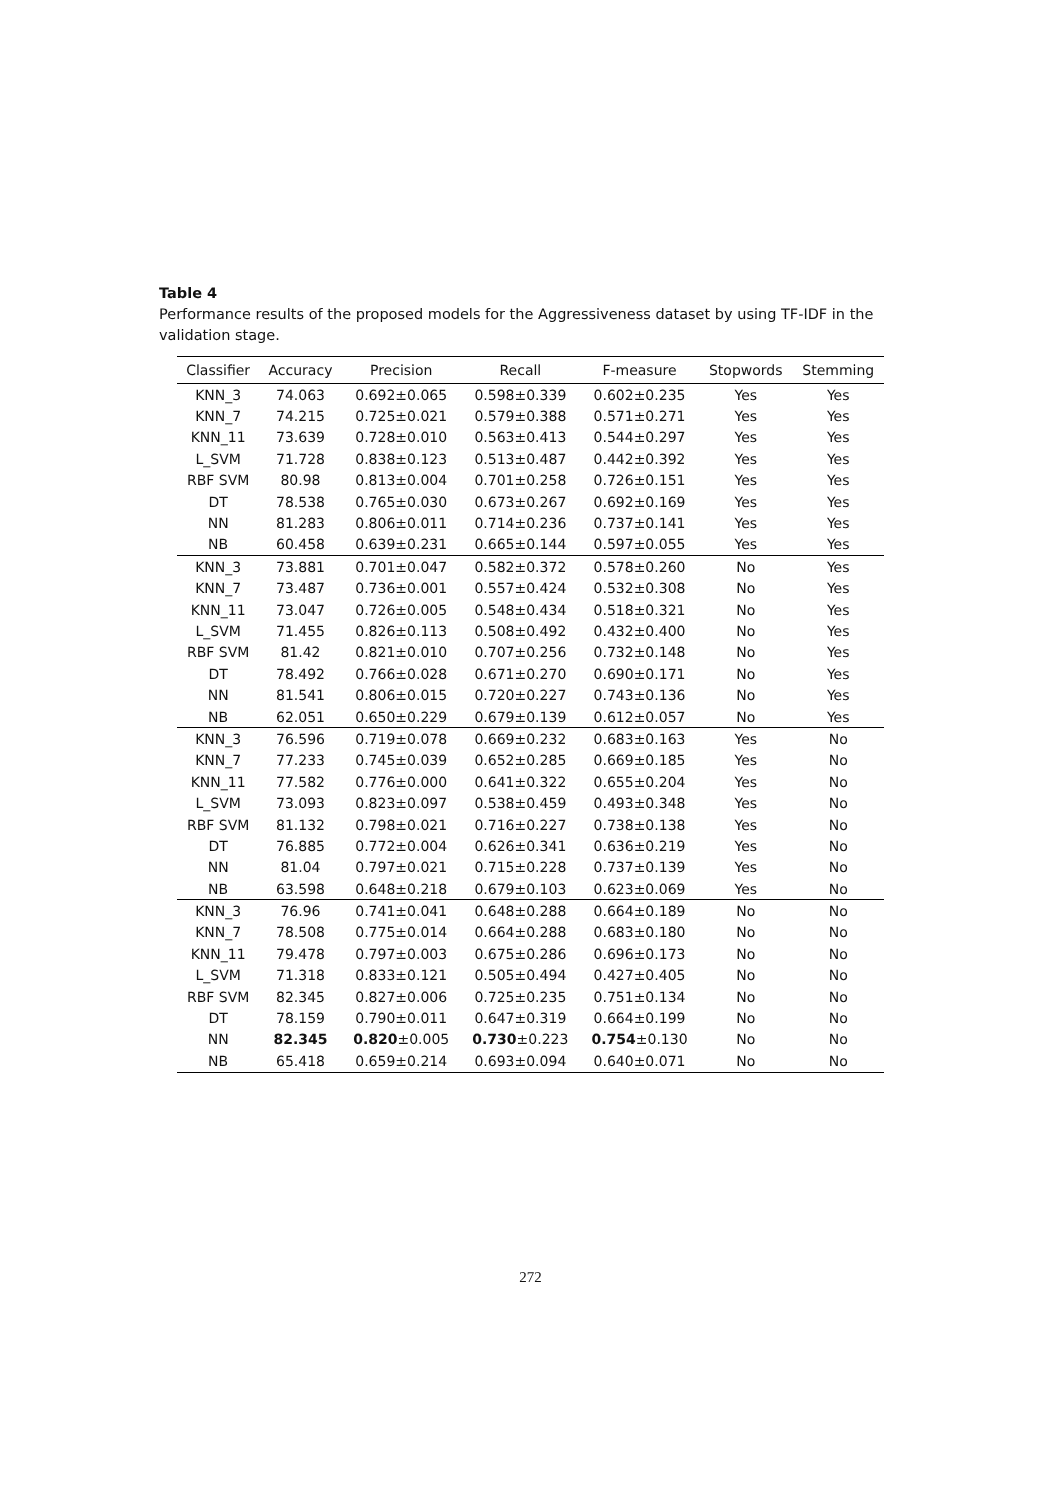Table 4
Performance results of the proposed models for the Aggressiveness dataset by using TF-IDF in the validation stage.
| Classifier | Accuracy | Precision | Recall | F-measure | Stopwords | Stemming |
| --- | --- | --- | --- | --- | --- | --- |
| KNN_3 | 74.063 | 0.692±0.065 | 0.598±0.339 | 0.602±0.235 | Yes | Yes |
| KNN_7 | 74.215 | 0.725±0.021 | 0.579±0.388 | 0.571±0.271 | Yes | Yes |
| KNN_11 | 73.639 | 0.728±0.010 | 0.563±0.413 | 0.544±0.297 | Yes | Yes |
| L_SVM | 71.728 | 0.838±0.123 | 0.513±0.487 | 0.442±0.392 | Yes | Yes |
| RBF SVM | 80.98 | 0.813±0.004 | 0.701±0.258 | 0.726±0.151 | Yes | Yes |
| DT | 78.538 | 0.765±0.030 | 0.673±0.267 | 0.692±0.169 | Yes | Yes |
| NN | 81.283 | 0.806±0.011 | 0.714±0.236 | 0.737±0.141 | Yes | Yes |
| NB | 60.458 | 0.639±0.231 | 0.665±0.144 | 0.597±0.055 | Yes | Yes |
| KNN_3 | 73.881 | 0.701±0.047 | 0.582±0.372 | 0.578±0.260 | No | Yes |
| KNN_7 | 73.487 | 0.736±0.001 | 0.557±0.424 | 0.532±0.308 | No | Yes |
| KNN_11 | 73.047 | 0.726±0.005 | 0.548±0.434 | 0.518±0.321 | No | Yes |
| L_SVM | 71.455 | 0.826±0.113 | 0.508±0.492 | 0.432±0.400 | No | Yes |
| RBF SVM | 81.42 | 0.821±0.010 | 0.707±0.256 | 0.732±0.148 | No | Yes |
| DT | 78.492 | 0.766±0.028 | 0.671±0.270 | 0.690±0.171 | No | Yes |
| NN | 81.541 | 0.806±0.015 | 0.720±0.227 | 0.743±0.136 | No | Yes |
| NB | 62.051 | 0.650±0.229 | 0.679±0.139 | 0.612±0.057 | No | Yes |
| KNN_3 | 76.596 | 0.719±0.078 | 0.669±0.232 | 0.683±0.163 | Yes | No |
| KNN_7 | 77.233 | 0.745±0.039 | 0.652±0.285 | 0.669±0.185 | Yes | No |
| KNN_11 | 77.582 | 0.776±0.000 | 0.641±0.322 | 0.655±0.204 | Yes | No |
| L_SVM | 73.093 | 0.823±0.097 | 0.538±0.459 | 0.493±0.348 | Yes | No |
| RBF SVM | 81.132 | 0.798±0.021 | 0.716±0.227 | 0.738±0.138 | Yes | No |
| DT | 76.885 | 0.772±0.004 | 0.626±0.341 | 0.636±0.219 | Yes | No |
| NN | 81.04 | 0.797±0.021 | 0.715±0.228 | 0.737±0.139 | Yes | No |
| NB | 63.598 | 0.648±0.218 | 0.679±0.103 | 0.623±0.069 | Yes | No |
| KNN_3 | 76.96 | 0.741±0.041 | 0.648±0.288 | 0.664±0.189 | No | No |
| KNN_7 | 78.508 | 0.775±0.014 | 0.664±0.288 | 0.683±0.180 | No | No |
| KNN_11 | 79.478 | 0.797±0.003 | 0.675±0.286 | 0.696±0.173 | No | No |
| L_SVM | 71.318 | 0.833±0.121 | 0.505±0.494 | 0.427±0.405 | No | No |
| RBF SVM | 82.345 | 0.827±0.006 | 0.725±0.235 | 0.751±0.134 | No | No |
| DT | 78.159 | 0.790±0.011 | 0.647±0.319 | 0.664±0.199 | No | No |
| NN | 82.345 | 0.820 ±0.005 | 0.730 ±0.223 | 0.754 ±0.130 | No | No |
| NB | 65.418 | 0.659±0.214 | 0.693±0.094 | 0.640±0.071 | No | No |
272